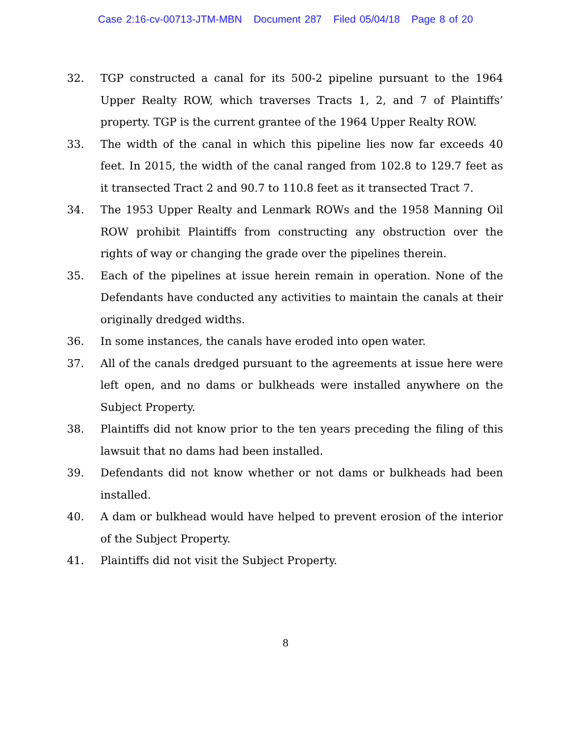Case 2:16-cv-00713-JTM-MBN Document 287 Filed 05/04/18 Page 8 of 20
32. TGP constructed a canal for its 500-2 pipeline pursuant to the 1964 Upper Realty ROW, which traverses Tracts 1, 2, and 7 of Plaintiffs’ property. TGP is the current grantee of the 1964 Upper Realty ROW.
33. The width of the canal in which this pipeline lies now far exceeds 40 feet. In 2015, the width of the canal ranged from 102.8 to 129.7 feet as it transected Tract 2 and 90.7 to 110.8 feet as it transected Tract 7.
34. The 1953 Upper Realty and Lenmark ROWs and the 1958 Manning Oil ROW prohibit Plaintiffs from constructing any obstruction over the rights of way or changing the grade over the pipelines therein.
35. Each of the pipelines at issue herein remain in operation. None of the Defendants have conducted any activities to maintain the canals at their originally dredged widths.
36. In some instances, the canals have eroded into open water.
37. All of the canals dredged pursuant to the agreements at issue here were left open, and no dams or bulkheads were installed anywhere on the Subject Property.
38. Plaintiffs did not know prior to the ten years preceding the filing of this lawsuit that no dams had been installed.
39. Defendants did not know whether or not dams or bulkheads had been installed.
40. A dam or bulkhead would have helped to prevent erosion of the interior of the Subject Property.
41. Plaintiffs did not visit the Subject Property.
8